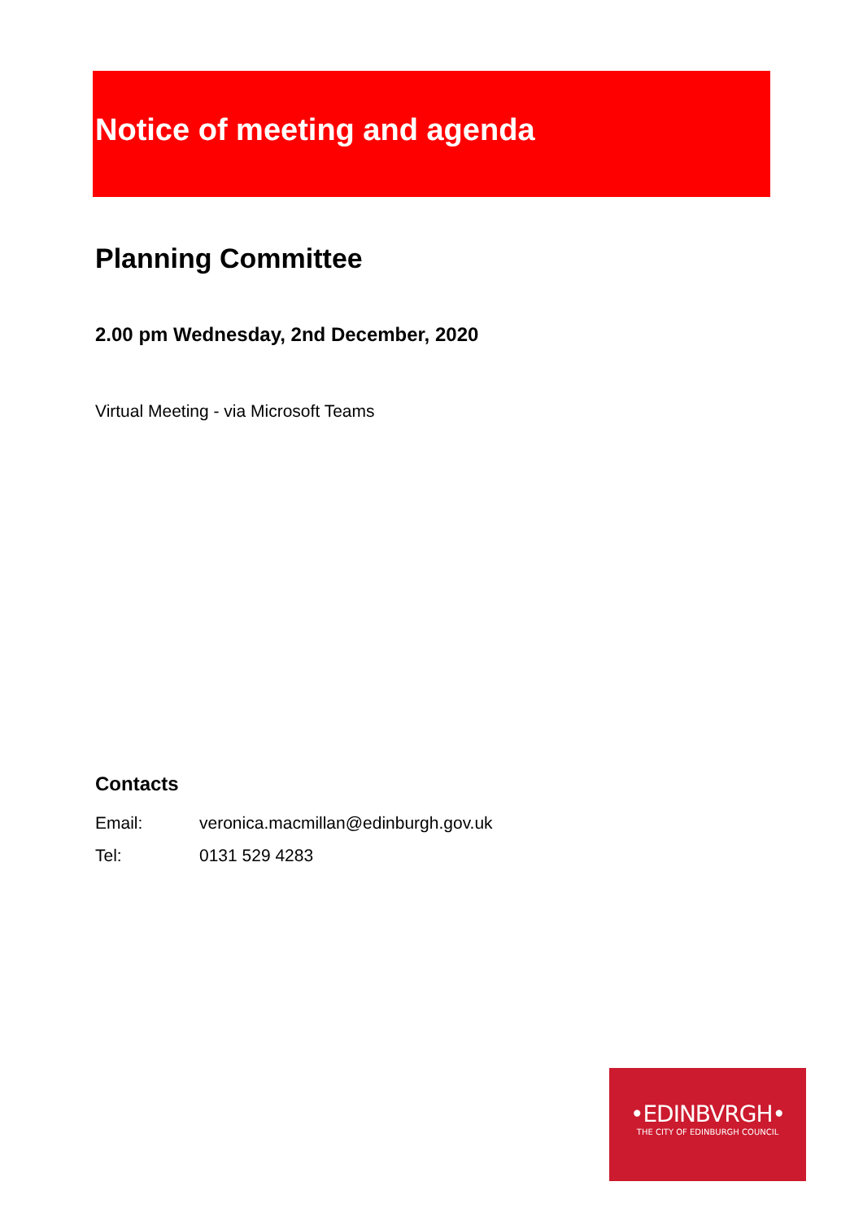Notice of meeting and agenda
Planning Committee
2.00 pm Wednesday, 2nd December, 2020
Virtual Meeting - via Microsoft Teams
Contacts
| Email: | veronica.macmillan@edinburgh.gov.uk |
| Tel: | 0131 529 4283 |
•EDINBVRGH•
THE CITY OF EDINBURGH COUNCIL